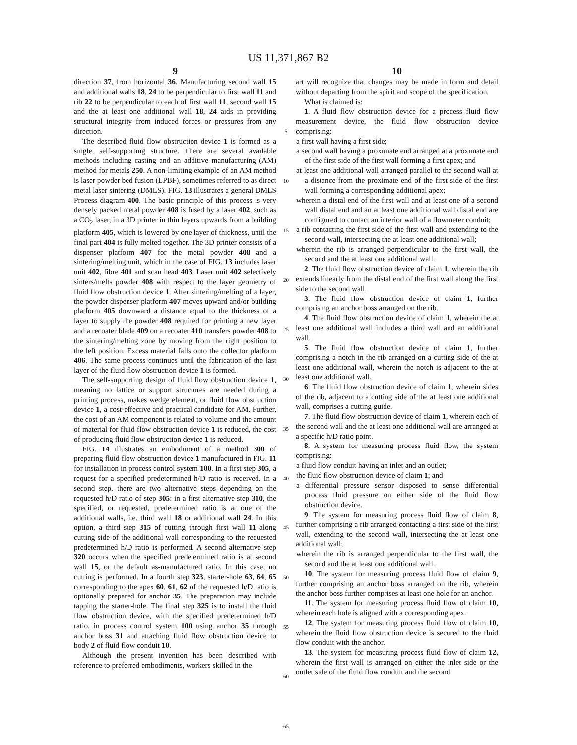US 11,371,867 B2
9
direction 37, from horizontal 36. Manufacturing second wall 15 and additional walls 18, 24 to be perpendicular to first wall 11 and rib 22 to be perpendicular to each of first wall 11, second wall 15 and the at least one additional wall 18, 24 aids in providing structural integrity from induced forces or pressures from any direction.
The described fluid flow obstruction device 1 is formed as a single, self-supporting structure. There are several available methods including casting and an additive manufacturing (AM) method for metals 250. A non-limiting example of an AM method is laser powder bed fusion (LPBF), sometimes referred to as direct metal laser sintering (DMLS). FIG. 13 illustrates a general DMLS Process diagram 400. The basic principle of this process is very densely packed metal powder 408 is fused by a laser 402, such as a CO<sub>2</sub> laser, in a 3D printer in thin layers upwards from a building platform 405, which is lowered by one layer of thickness, until the final part 404 is fully melted together. The 3D printer consists of a dispenser platform 407 for the metal powder 408 and a sintering/melting unit, which in the case of FIG. 13 includes laser unit 402, fibre 401 and scan head 403. Laser unit 402 selectively sinters/melts powder 408 with respect to the layer geometry of fluid flow obstruction device 1. After sintering/melting of a layer, the powder dispenser platform 407 moves upward and/or building platform 405 downward a distance equal to the thickness of a layer to supply the powder 408 required for printing a new layer and a recoater blade 409 on a recoater 410 transfers powder 408 to the sintering/melting zone by moving from the right position to the left position. Excess material falls onto the collector platform 406. The same process continues until the fabrication of the last layer of the fluid flow obstruction device 1 is formed.
The self-supporting design of fluid flow obstruction device 1, meaning no lattice or support structures are needed during a printing process, makes wedge element, or fluid flow obstruction device 1, a cost-effective and practical candidate for AM. Further, the cost of an AM component is related to volume and the amount of material for fluid flow obstruction device 1 is reduced, the cost of producing fluid flow obstruction device 1 is reduced.
FIG. 14 illustrates an embodiment of a method 300 of preparing fluid flow obstruction device 1 manufactured in FIG. 11 for installation in process control system 100. In a first step 305, a request for a specified predetermined h/D ratio is received. In a second step, there are two alternative steps depending on the requested h/D ratio of step 305: in a first alternative step 310, the specified, or requested, predetermined ratio is at one of the additional walls, i.e. third wall 18 or additional wall 24. In this option, a third step 315 of cutting through first wall 11 along cutting side of the additional wall corresponding to the requested predetermined h/D ratio is performed. A second alternative step 320 occurs when the specified predetermined ratio is at second wall 15, or the default as-manufactured ratio. In this case, no cutting is performed. In a fourth step 323, starter-hole 63, 64, 65 corresponding to the apex 60, 61, 62 of the requested h/D ratio is optionally prepared for anchor 35. The preparation may include tapping the starter-hole. The final step 325 is to install the fluid flow obstruction device, with the specified predetermined h/D ratio, in process control system 100 using anchor 35 through anchor boss 31 and attaching fluid flow obstruction device to body 2 of fluid flow conduit 10.
Although the present invention has been described with reference to preferred embodiments, workers skilled in the
5
10
15
20
25
30
35
40
45
50
55
60
65
10
art will recognize that changes may be made in form and detail without departing from the spirit and scope of the specification.
What is claimed is:
1. A fluid flow obstruction device for a process fluid flow measurement device, the fluid flow obstruction device comprising:
a first wall having a first side;
a second wall having a proximate end arranged at a proximate end of the first side of the first wall forming a first apex; and
at least one additional wall arranged parallel to the second wall at a distance from the proximate end of the first side of the first wall forming a corresponding additional apex;
wherein a distal end of the first wall and at least one of a second wall distal end and an at least one additional wall distal end are configured to contact an interior wall of a flowmeter conduit;
a rib contacting the first side of the first wall and extending to the second wall, intersecting the at least one additional wall;
wherein the rib is arranged perpendicular to the first wall, the second and the at least one additional wall.
2. The fluid flow obstruction device of claim 1, wherein the rib extends linearly from the distal end of the first wall along the first side to the second wall.
3. The fluid flow obstruction device of claim 1, further comprising an anchor boss arranged on the rib.
4. The fluid flow obstruction device of claim 1, wherein the at least one additional wall includes a third wall and an additional wall.
5. The fluid flow obstruction device of claim 1, further comprising a notch in the rib arranged on a cutting side of the at least one additional wall, wherein the notch is adjacent to the at least one additional wall.
6. The fluid flow obstruction device of claim 1, wherein sides of the rib, adjacent to a cutting side of the at least one additional wall, comprises a cutting guide.
7. The fluid flow obstruction device of claim 1, wherein each of the second wall and the at least one additional wall are arranged at a specific h/D ratio point.
8. A system for measuring process fluid flow, the system comprising:
a fluid flow conduit having an inlet and an outlet;
the fluid flow obstruction device of claim 1; and
a differential pressure sensor disposed to sense differential process fluid pressure on either side of the fluid flow obstruction device.
9. The system for measuring process fluid flow of claim 8, further comprising a rib arranged contacting a first side of the first wall, extending to the second wall, intersecting the at least one additional wall;
wherein the rib is arranged perpendicular to the first wall, the second and the at least one additional wall.
10. The system for measuring process fluid flow of claim 9, further comprising an anchor boss arranged on the rib, wherein the anchor boss further comprises at least one hole for an anchor.
11. The system for measuring process fluid flow of claim 10, wherein each hole is aligned with a corresponding apex.
12. The system for measuring process fluid flow of claim 10, wherein the fluid flow obstruction device is secured to the fluid flow conduit with the anchor.
13. The system for measuring process fluid flow of claim 12, wherein the first wall is arranged on either the inlet side or the outlet side of the fluid flow conduit and the second